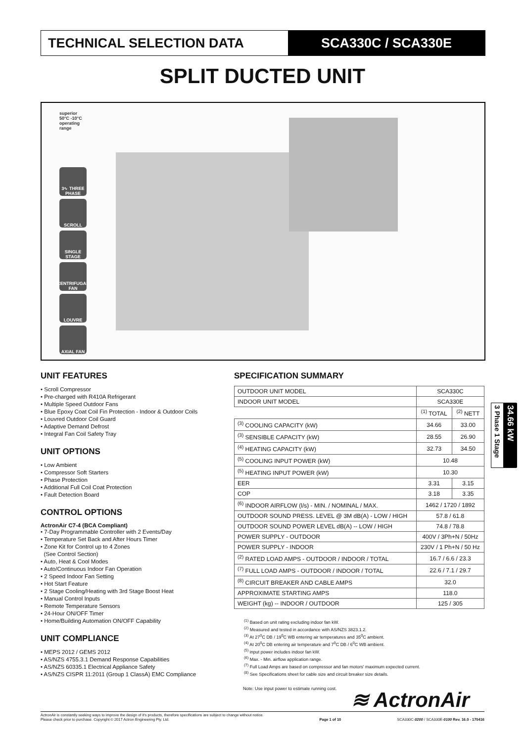TECHNICAL SELECTION DATA SCA330C / SCA330E
SPLIT DUCTED UNIT
superior 50°C -10°C operating range
3∿ THREE PHASE
SCROLL
SINGLE STAGE
CENTRIFUGAL FAN
LOUVRE
AXIAL FAN
UNIT FEATURES
• Scroll Compressor
• Pre-charged with R410A Refrigerant
• Multiple Speed Outdoor Fans
• Blue Epoxy Coat Coil Fin Protection - Indoor & Outdoor Coils
• Louvred Outdoor Coil Guard
• Adaptive Demand Defrost
• Integral Fan Coil Safety Tray
UNIT OPTIONS
• Low Ambient
• Compressor Soft Starters
• Phase Protection
• Additional Full Coil Coat Protection
• Fault Detection Board
CONTROL OPTIONS
ActronAir C7-4 (BCA Compliant)
• 7-Day Programmable Controller with 2 Events/Day
• Temperature Set Back and After Hours Timer
• Zone Kit for Control up to 4 Zones
(See Control Section)
• Auto, Heat & Cool Modes
• Auto/Continuous Indoor Fan Operation
• 2 Speed Indoor Fan Setting
• Hot Start Feature
• 2 Stage Cooling/Heating with 3rd Stage Boost Heat
• Manual Control Inputs
• Remote Temperature Sensors
• 24-Hour ON/OFF Timer
• Home/Building Automation ON/OFF Capability
UNIT COMPLIANCE
• MEPS 2012 / GEMS 2012
• AS/NZS 4755.3.1 Demand Response Capabilities
• AS/NZS 60335.1 Electrical Appliance Safety
• AS/NZS CISPR 11:2011 (Group 1 ClassA) EMC Compliance
SPECIFICATION SUMMARY
| OUTDOOR UNIT MODEL | SCA330C | |
| INDOOR UNIT MODEL | SCA330E | |
| | <sup>(1)</sup> TOTAL | <sup>(2)</sup> NETT |
| <sup>(3)</sup> COOLING CAPACITY (kW) | 34.66 | 33.00 |
| <sup>(3)</sup> SENSIBLE CAPACITY (kW) | 28.55 | 26.90 |
| <sup>(4)</sup> HEATING CAPACITY (kW) | 32.73 | 34.50 |
| <sup>(5)</sup> COOLING INPUT POWER (kW) | 10.48 | |
| <sup>(5)</sup> HEATING INPUT POWER (kW) | 10.30 | |
| EER | 3.31 | 3.15 |
| COP | 3.18 | 3.35 |
| <sup>(6)</sup> INDOOR AIRFLOW (l/s) - MIN. / NOMINAL / MAX. | 1462 / 1720 / 1892 | |
| OUTDOOR SOUND PRESS. LEVEL @ 3M dB(A) - LOW / HIGH | 57.8 / 61.8 | |
| OUTDOOR SOUND POWER LEVEL dB(A) -- LOW / HIGH | 74.8 / 78.8 | |
| POWER SUPPLY - OUTDOOR | 400V / 3Ph+N / 50Hz | |
| POWER SUPPLY - INDOOR | 230V / 1 Ph+N / 50 Hz | |
| <sup>(2)</sup> RATED LOAD AMPS - OUTDOOR / INDOOR / TOTAL | 16.7 / 6.6 / 23.3 | |
| <sup>(7)</sup> FULL LOAD AMPS - OUTDOOR / INDOOR / TOTAL | 22.6 / 7.1 / 29.7 | |
| <sup>(8)</sup> CIRCUIT BREAKER AND CABLE AMPS | 32.0 | |
| APPROXIMATE STARTING AMPS | 118.0 | |
| WEIGHT (kg) -- INDOOR / OUTDOOR | 125 / 305 | |
<sup>(1)</sup> Based on unit rating excluding indoor fan kW.
<sup>(2)</sup> Measured and tested in accordance with AS/NZS 3823.1.2.
<sup>(3)</sup> At 27<sup>0</sup>C DB / 19<sup>0</sup>C WB entering air temperatures and 35<sup>0</sup>C ambient.
<sup>(4)</sup> At 20<sup>0</sup>C DB entering air temperature and 7<sup>0</sup>C DB / 6<sup>0</sup>C WB ambient.
<sup>(5)</sup> input power includes indoor fan kW.
<sup>(6)</sup> Max. - Min. airflow application range.
<sup>(7)</sup> Full Load Amps are based on compressor and fan motors' maximum expected current.
<sup>(8)</sup> See Specifications sheet for cable size and circuit breaker size details.
Note: Use input power to estimate running cost.
3 Phase 1 Stage
34.66 kW
≋ ActronAir
ActronAir is constantly seeking ways to improve the design of it's products, therefore specifications are subject to change without notice.
Please check prior to purchase. Copyright © 2017 Actron Engineering Pty. Ltd.
Page 1 of 10
SCA330C-0200 / SCA330E-0100 Rev. 16.0 - 170416